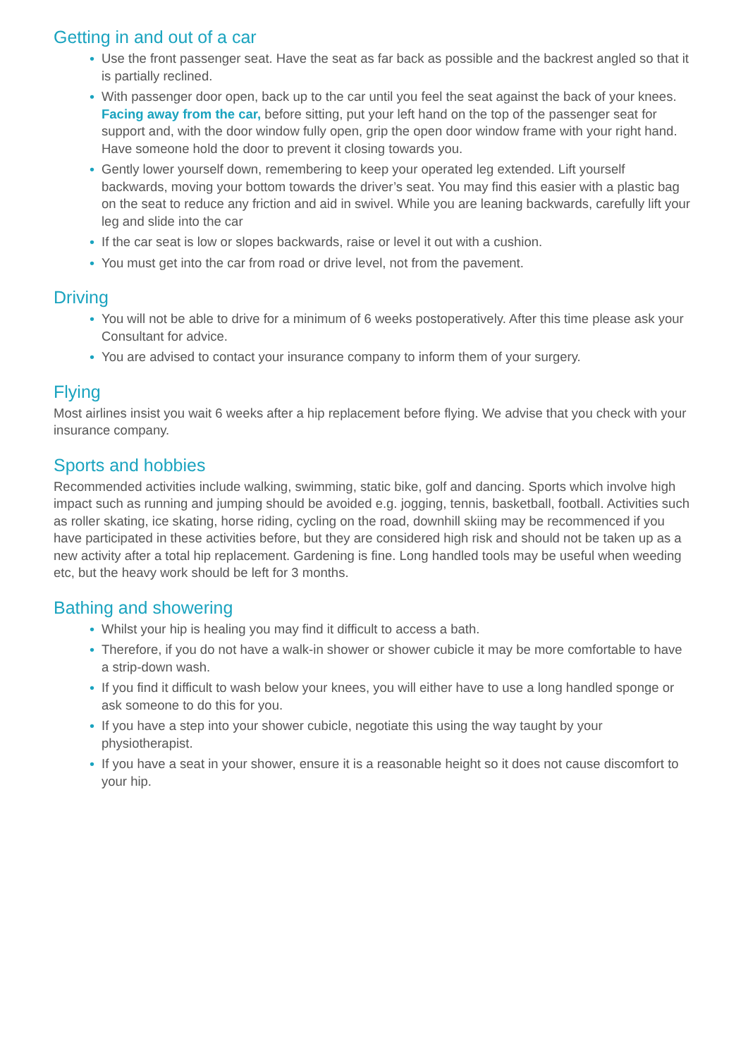Getting in and out of a car
• Use the front passenger seat. Have the seat as far back as possible and the backrest angled so that it is partially reclined.
• With passenger door open, back up to the car until you feel the seat against the back of your knees. Facing away from the car, before sitting, put your left hand on the top of the passenger seat for support and, with the door window fully open, grip the open door window frame with your right hand. Have someone hold the door to prevent it closing towards you.
• Gently lower yourself down, remembering to keep your operated leg extended. Lift yourself backwards, moving your bottom towards the driver’s seat. You may find this easier with a plastic bag on the seat to reduce any friction and aid in swivel. While you are leaning backwards, carefully lift your leg and slide into the car
• If the car seat is low or slopes backwards, raise or level it out with a cushion.
• You must get into the car from road or drive level, not from the pavement.
Driving
• You will not be able to drive for a minimum of 6 weeks postoperatively. After this time please ask your Consultant for advice.
• You are advised to contact your insurance company to inform them of your surgery.
Flying
Most airlines insist you wait 6 weeks after a hip replacement before flying. We advise that you check with your insurance company.
Sports and hobbies
Recommended activities include walking, swimming, static bike, golf and dancing. Sports which involve high impact such as running and jumping should be avoided e.g. jogging, tennis, basketball, football. Activities such as roller skating, ice skating, horse riding, cycling on the road, downhill skiing may be recommenced if you have participated in these activities before, but they are considered high risk and should not be taken up as a new activity after a total hip replacement. Gardening is fine. Long handled tools may be useful when weeding etc, but the heavy work should be left for 3 months.
Bathing and showering
• Whilst your hip is healing you may find it difficult to access a bath.
• Therefore, if you do not have a walk-in shower or shower cubicle it may be more comfortable to have a strip-down wash.
• If you find it difficult to wash below your knees, you will either have to use a long handled sponge or ask someone to do this for you.
• If you have a step into your shower cubicle, negotiate this using the way taught by your physiotherapist.
• If you have a seat in your shower, ensure it is a reasonable height so it does not cause discomfort to your hip.